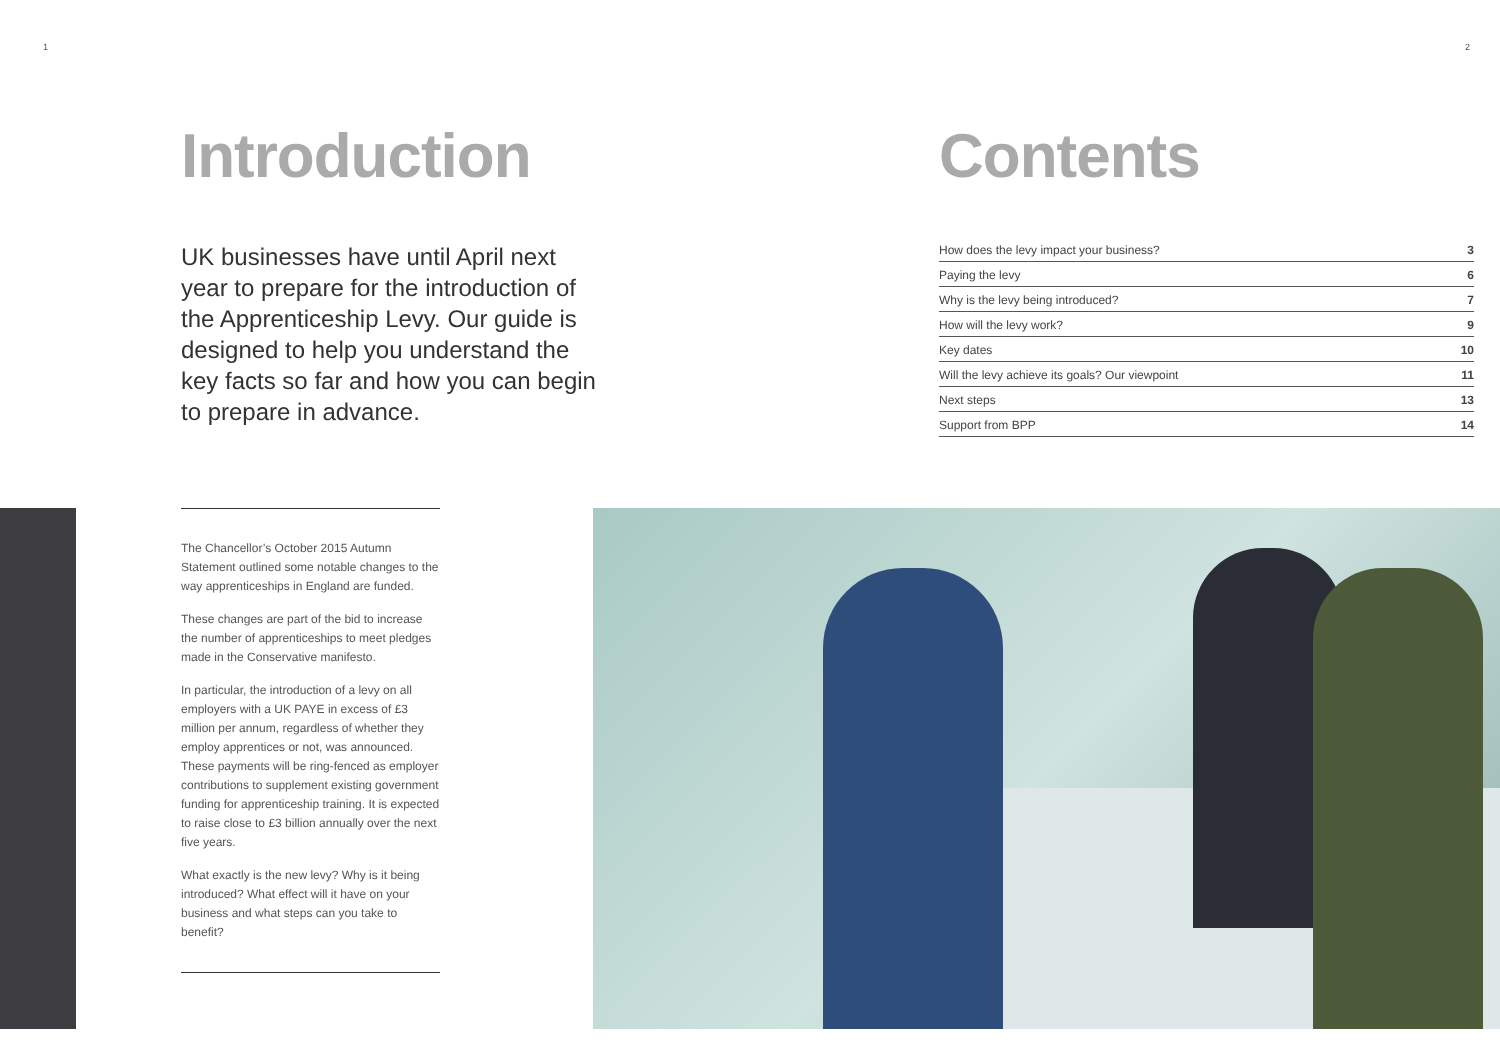1 2
Introduction
UK businesses have until April next year to prepare for the introduction of the Apprenticeship Levy. Our guide is designed to help you understand the key facts so far and how you can begin to prepare in advance.
Contents
How does the levy impact your business? 3
Paying the levy 6
Why is the levy being introduced? 7
How will the levy work? 9
Key dates 10
Will the levy achieve its goals? Our viewpoint 11
Next steps 13
Support from BPP 14
The Chancellor’s October 2015 Autumn Statement outlined some notable changes to the way apprenticeships in England are funded.
These changes are part of the bid to increase the number of apprenticeships to meet pledges made in the Conservative manifesto.
In particular, the introduction of a levy on all employers with a UK PAYE in excess of £3 million per annum, regardless of whether they employ apprentices or not, was announced. These payments will be ring-fenced as employer contributions to supplement existing government funding for apprenticeship training. It is expected to raise close to £3 billion annually over the next five years.
What exactly is the new levy? Why is it being introduced? What effect will it have on your business and what steps can you take to benefit?